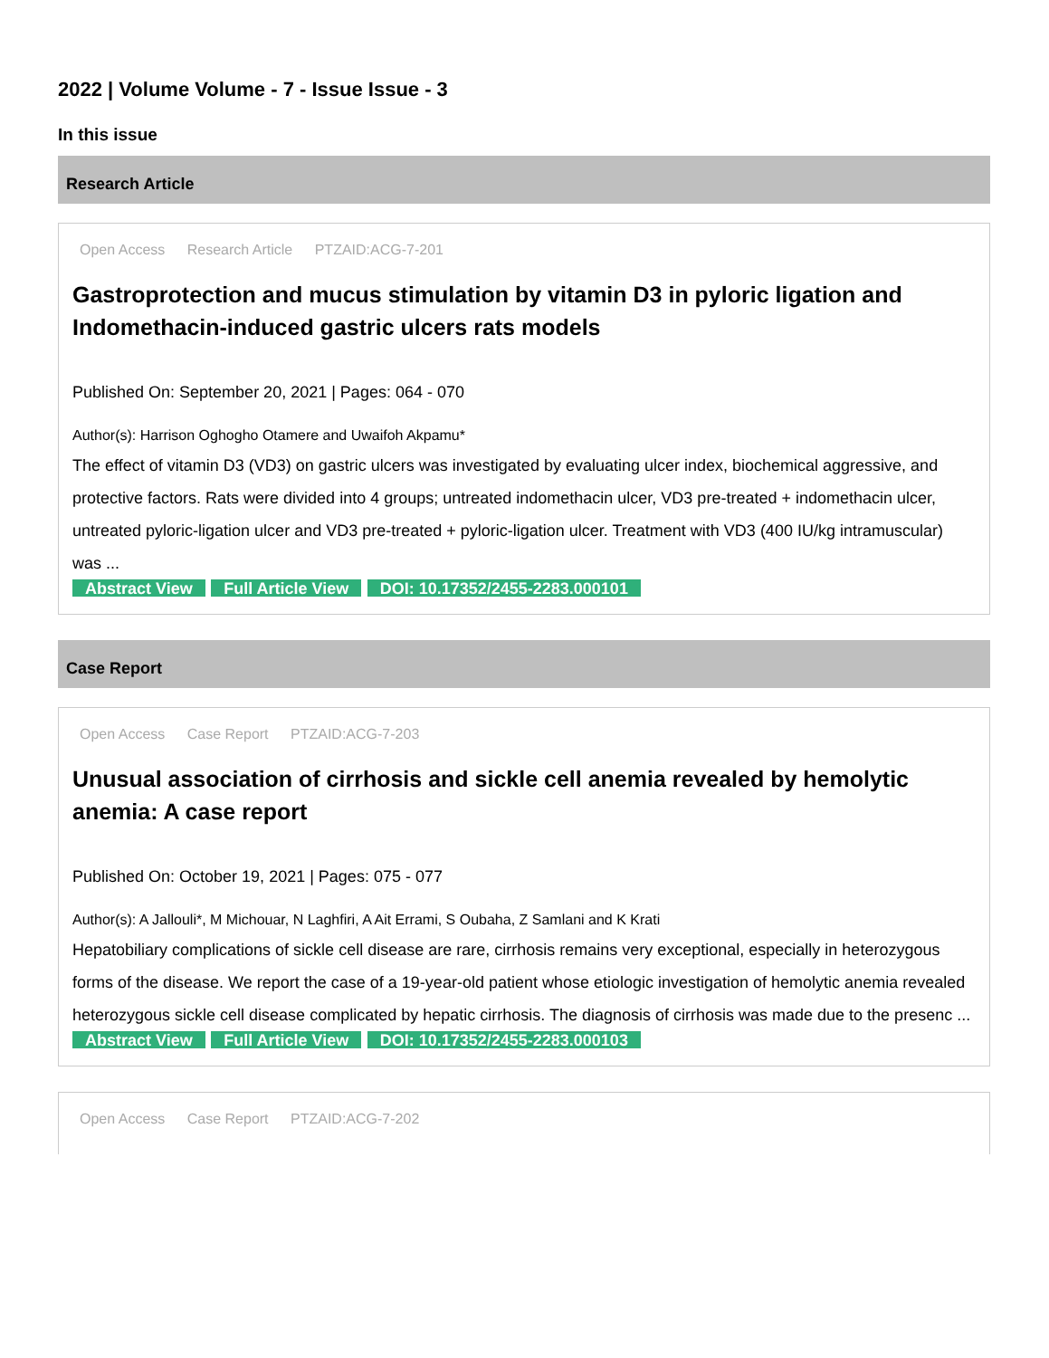2022 | Volume Volume - 7 - Issue Issue - 3
In this issue
Research Article
Open Access Research Article PTZAID:ACG-7-201
Gastroprotection and mucus stimulation by vitamin D3 in pyloric ligation and Indomethacin-induced gastric ulcers rats models
Published On: September 20, 2021 | Pages: 064 - 070
Author(s): Harrison Oghogho Otamere and Uwaifoh Akpamu*
The effect of vitamin D3 (VD3) on gastric ulcers was investigated by evaluating ulcer index, biochemical aggressive, and protective factors. Rats were divided into 4 groups; untreated indomethacin ulcer, VD3 pre-treated + indomethacin ulcer, untreated pyloric-ligation ulcer and VD3 pre-treated + pyloric-ligation ulcer. Treatment with VD3 (400 IU/kg intramuscular) was ...
Abstract View Full Article View DOI: 10.17352/2455-2283.000101
Case Report
Open Access Case Report PTZAID:ACG-7-203
Unusual association of cirrhosis and sickle cell anemia revealed by hemolytic anemia: A case report
Published On: October 19, 2021 | Pages: 075 - 077
Author(s): A Jallouli*, M Michouar, N Laghfiri, A Ait Errami, S Oubaha, Z Samlani and K Krati
Hepatobiliary complications of sickle cell disease are rare, cirrhosis remains very exceptional, especially in heterozygous forms of the disease. We report the case of a 19-year-old patient whose etiologic investigation of hemolytic anemia revealed heterozygous sickle cell disease complicated by hepatic cirrhosis. The diagnosis of cirrhosis was made due to the presenc ...
Abstract View Full Article View DOI: 10.17352/2455-2283.000103
Open Access Case Report PTZAID:ACG-7-202